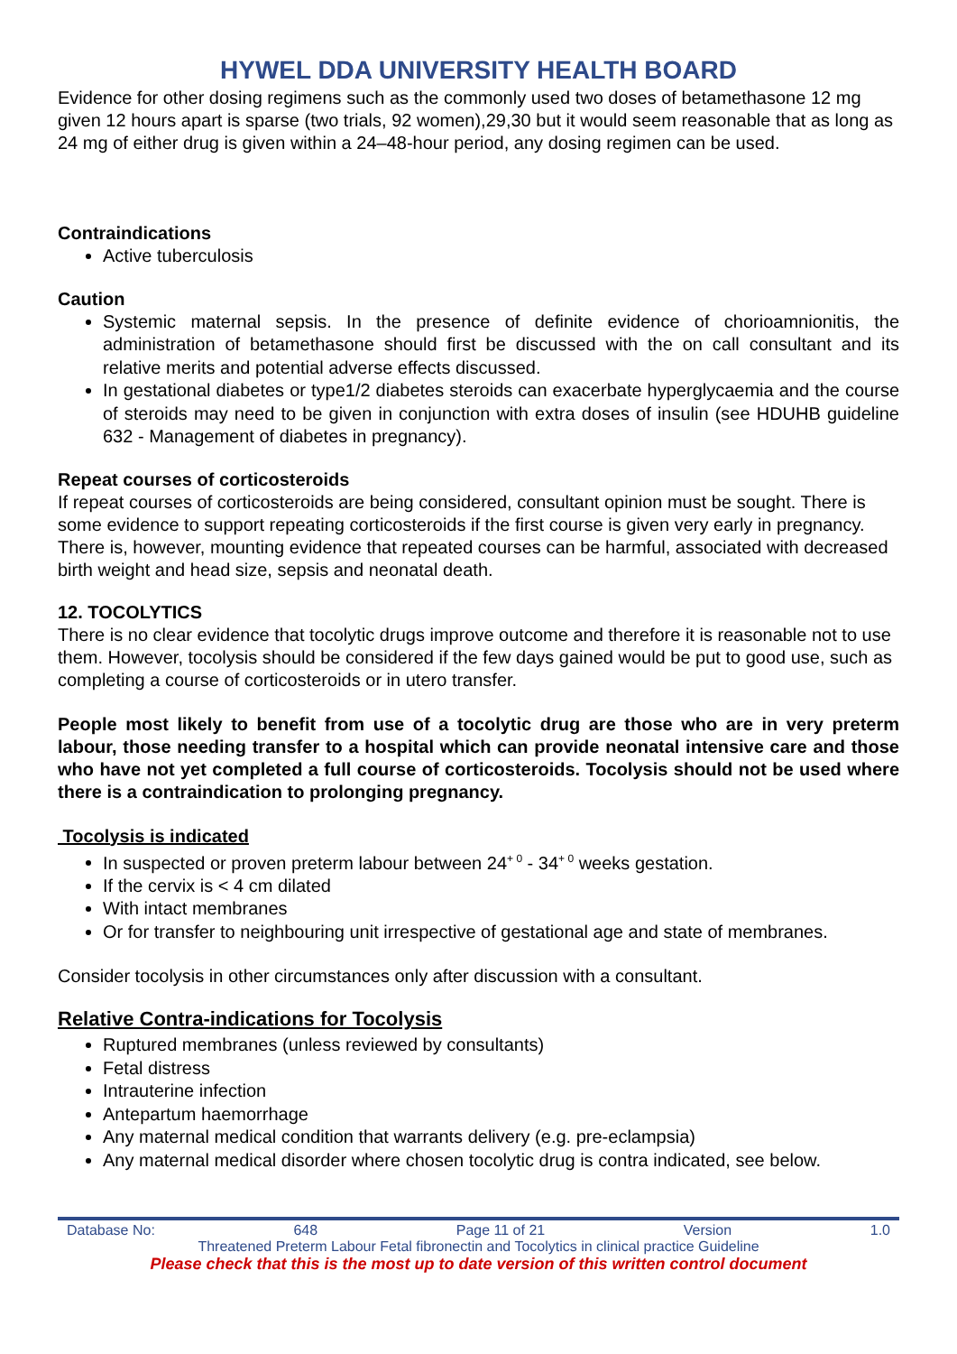HYWEL DDA UNIVERSITY HEALTH BOARD
Evidence for other dosing regimens such as the commonly used two doses of betamethasone 12 mg given 12 hours apart is sparse (two trials, 92 women),29,30 but it would seem reasonable that as long as 24 mg of either drug is given within a 24–48-hour period, any dosing regimen can be used.
Contraindications
Active tuberculosis
Caution
Systemic maternal sepsis. In the presence of definite evidence of chorioamnionitis, the administration of betamethasone should first be discussed with the on call consultant and its relative merits and potential adverse effects discussed.
In gestational diabetes or type1/2 diabetes steroids can exacerbate hyperglycaemia and the course of steroids may need to be given in conjunction with extra doses of insulin (see HDUHB guideline 632 - Management of diabetes in pregnancy).
Repeat courses of corticosteroids
If repeat courses of corticosteroids are being considered, consultant opinion must be sought. There is some evidence to support repeating corticosteroids if the first course is given very early in pregnancy. There is, however, mounting evidence that repeated courses can be harmful, associated with decreased birth weight and head size, sepsis and neonatal death.
12. TOCOLYTICS
There is no clear evidence that tocolytic drugs improve outcome and therefore it is reasonable not to use them. However, tocolysis should be considered if the few days gained would be put to good use, such as completing a course of corticosteroids or in utero transfer.
People most likely to benefit from use of a tocolytic drug are those who are in very preterm labour, those needing transfer to a hospital which can provide neonatal intensive care and those who have not yet completed a full course of corticosteroids. Tocolysis should not be used where there is a contraindication to prolonging pregnancy.
Tocolysis is indicated
In suspected or proven preterm labour between 24<sup>+ 0</sup> - 34<sup>+ 0</sup> weeks gestation.
If the cervix is < 4 cm dilated
With intact membranes
Or for transfer to neighbouring unit irrespective of gestational age and state of membranes.
Consider tocolysis in other circumstances only after discussion with a consultant.
Relative Contra-indications for Tocolysis
Ruptured membranes (unless reviewed by consultants)
Fetal distress
Intrauterine infection
Antepartum haemorrhage
Any maternal medical condition that warrants delivery (e.g. pre-eclampsia)
Any maternal medical disorder where chosen tocolytic drug is contra indicated, see below.
Database No: 648 Page 11 of 21 Version 1.0
Threatened Preterm Labour Fetal fibronectin and Tocolytics in clinical practice Guideline
Please check that this is the most up to date version of this written control document